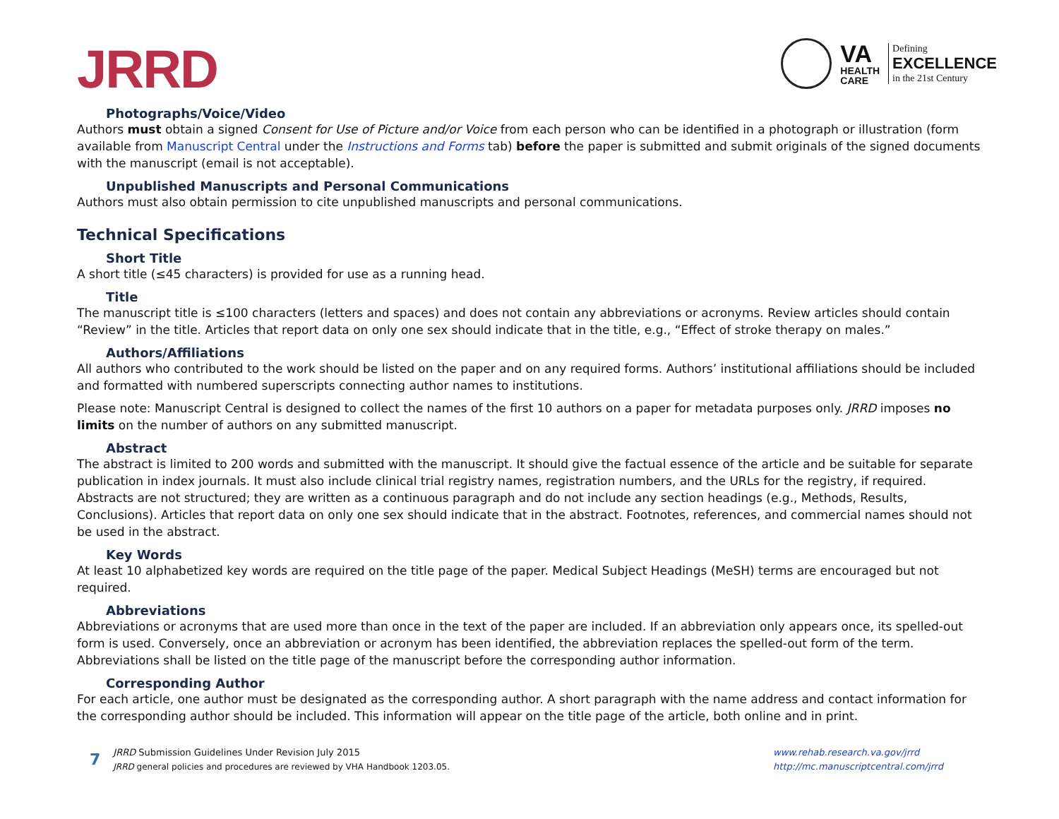JRRD
VA
HEALTH
CARE
Defining
EXCELLENCE
in the 21st Century
Photographs/Voice/Video
Authors must obtain a signed Consent for Use of Picture and/or Voice from each person who can be identified in a photograph or illustration (form available from Manuscript Central under the Instructions and Forms tab) before the paper is submitted and submit originals of the signed documents with the manuscript (email is not acceptable).
Unpublished Manuscripts and Personal Communications
Authors must also obtain permission to cite unpublished manuscripts and personal communications.
Technical Specifications
Short Title
A short title (≤45 characters) is provided for use as a running head.
Title
The manuscript title is ≤100 characters (letters and spaces) and does not contain any abbreviations or acronyms. Review articles should contain “Review” in the title. Articles that report data on only one sex should indicate that in the title, e.g., “Effect of stroke therapy on males.”
Authors/Affiliations
All authors who contributed to the work should be listed on the paper and on any required forms. Authors’ institutional affiliations should be included and formatted with numbered superscripts connecting author names to institutions.
Please note: Manuscript Central is designed to collect the names of the first 10 authors on a paper for metadata purposes only. JRRD imposes no limits on the number of authors on any submitted manuscript.
Abstract
The abstract is limited to 200 words and submitted with the manuscript. It should give the factual essence of the article and be suitable for separate publication in index journals. It must also include clinical trial registry names, registration numbers, and the URLs for the registry, if required. Abstracts are not structured; they are written as a continuous paragraph and do not include any section headings (e.g., Methods, Results, Conclusions). Articles that report data on only one sex should indicate that in the abstract. Footnotes, references, and commercial names should not be used in the abstract.
Key Words
At least 10 alphabetized key words are required on the title page of the paper. Medical Subject Headings (MeSH) terms are encouraged but not required.
Abbreviations
Abbreviations or acronyms that are used more than once in the text of the paper are included. If an abbreviation only appears once, its spelled-out form is used. Conversely, once an abbreviation or acronym has been identified, the abbreviation replaces the spelled-out form of the term. Abbreviations shall be listed on the title page of the manuscript before the corresponding author information.
Corresponding Author
For each article, one author must be designated as the corresponding author. A short paragraph with the name address and contact information for the corresponding author should be included. This information will appear on the title page of the article, both online and in print.
7
JRRD Submission Guidelines Under Revision July 2015
JRRD general policies and procedures are reviewed by VHA Handbook 1203.05.
www.rehab.research.va.gov/jrrd
http://mc.manuscriptcentral.com/jrrd